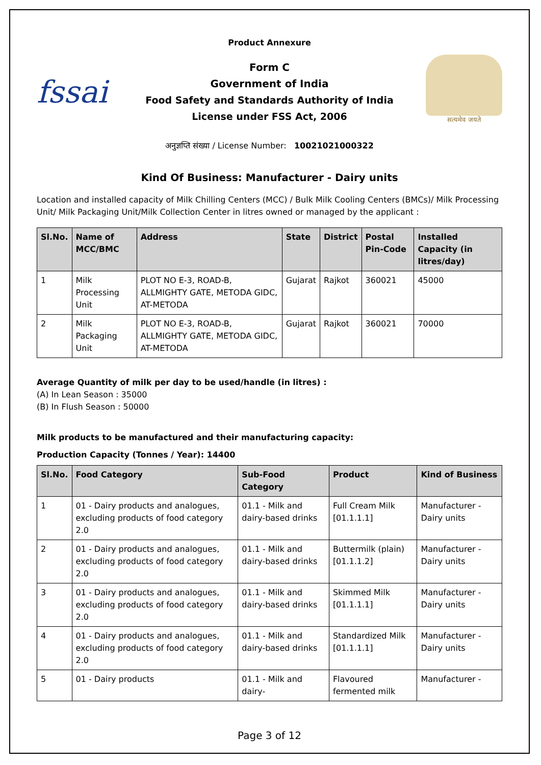Product Annexure
fssai
Form C
Government of India
Food Safety and Standards Authority of India
License under FSS Act, 2006
सत्यमेव जयते
अनुज्ञप्ति संख्या / License Number: 10021021000322
Kind Of Business: Manufacturer - Dairy units
Location and installed capacity of Milk Chilling Centers (MCC) / Bulk Milk Cooling Centers (BMCs)/ Milk Processing Unit/ Milk Packaging Unit/Milk Collection Center in litres owned or managed by the applicant :
| Sl.No. | Name of MCC/BMC | Address | State | District | Postal Pin-Code | Installed Capacity (in litres/day) |
| --- | --- | --- | --- | --- | --- | --- |
| 1 | Milk Processing Unit | PLOT NO E-3, ROAD-B, ALLMIGHTY GATE, METODA GIDC, AT-METODA | Gujarat | Rajkot | 360021 | 45000 |
| 2 | Milk Packaging Unit | PLOT NO E-3, ROAD-B, ALLMIGHTY GATE, METODA GIDC, AT-METODA | Gujarat | Rajkot | 360021 | 70000 |
Average Quantity of milk per day to be used/handle (in litres) :
(A) In Lean Season : 35000
(B) In Flush Season : 50000
Milk products to be manufactured and their manufacturing capacity:
Production Capacity (Tonnes / Year): 14400
| Sl.No. | Food Category | Sub-Food Category | Product | Kind of Business |
| --- | --- | --- | --- | --- |
| 1 | 01 - Dairy products and analogues, excluding products of food category 2.0 | 01.1 - Milk and dairy-based drinks | Full Cream Milk [01.1.1.1] | Manufacturer - Dairy units |
| 2 | 01 - Dairy products and analogues, excluding products of food category 2.0 | 01.1 - Milk and dairy-based drinks | Buttermilk (plain) [01.1.1.2] | Manufacturer - Dairy units |
| 3 | 01 - Dairy products and analogues, excluding products of food category 2.0 | 01.1 - Milk and dairy-based drinks | Skimmed Milk [01.1.1.1] | Manufacturer - Dairy units |
| 4 | 01 - Dairy products and analogues, excluding products of food category 2.0 | 01.1 - Milk and dairy-based drinks | Standardized Milk [01.1.1.1] | Manufacturer - Dairy units |
| 5 | 01 - Dairy products | 01.1 - Milk and dairy- | Flavoured fermented milk | Manufacturer - |
Page 3 of 12